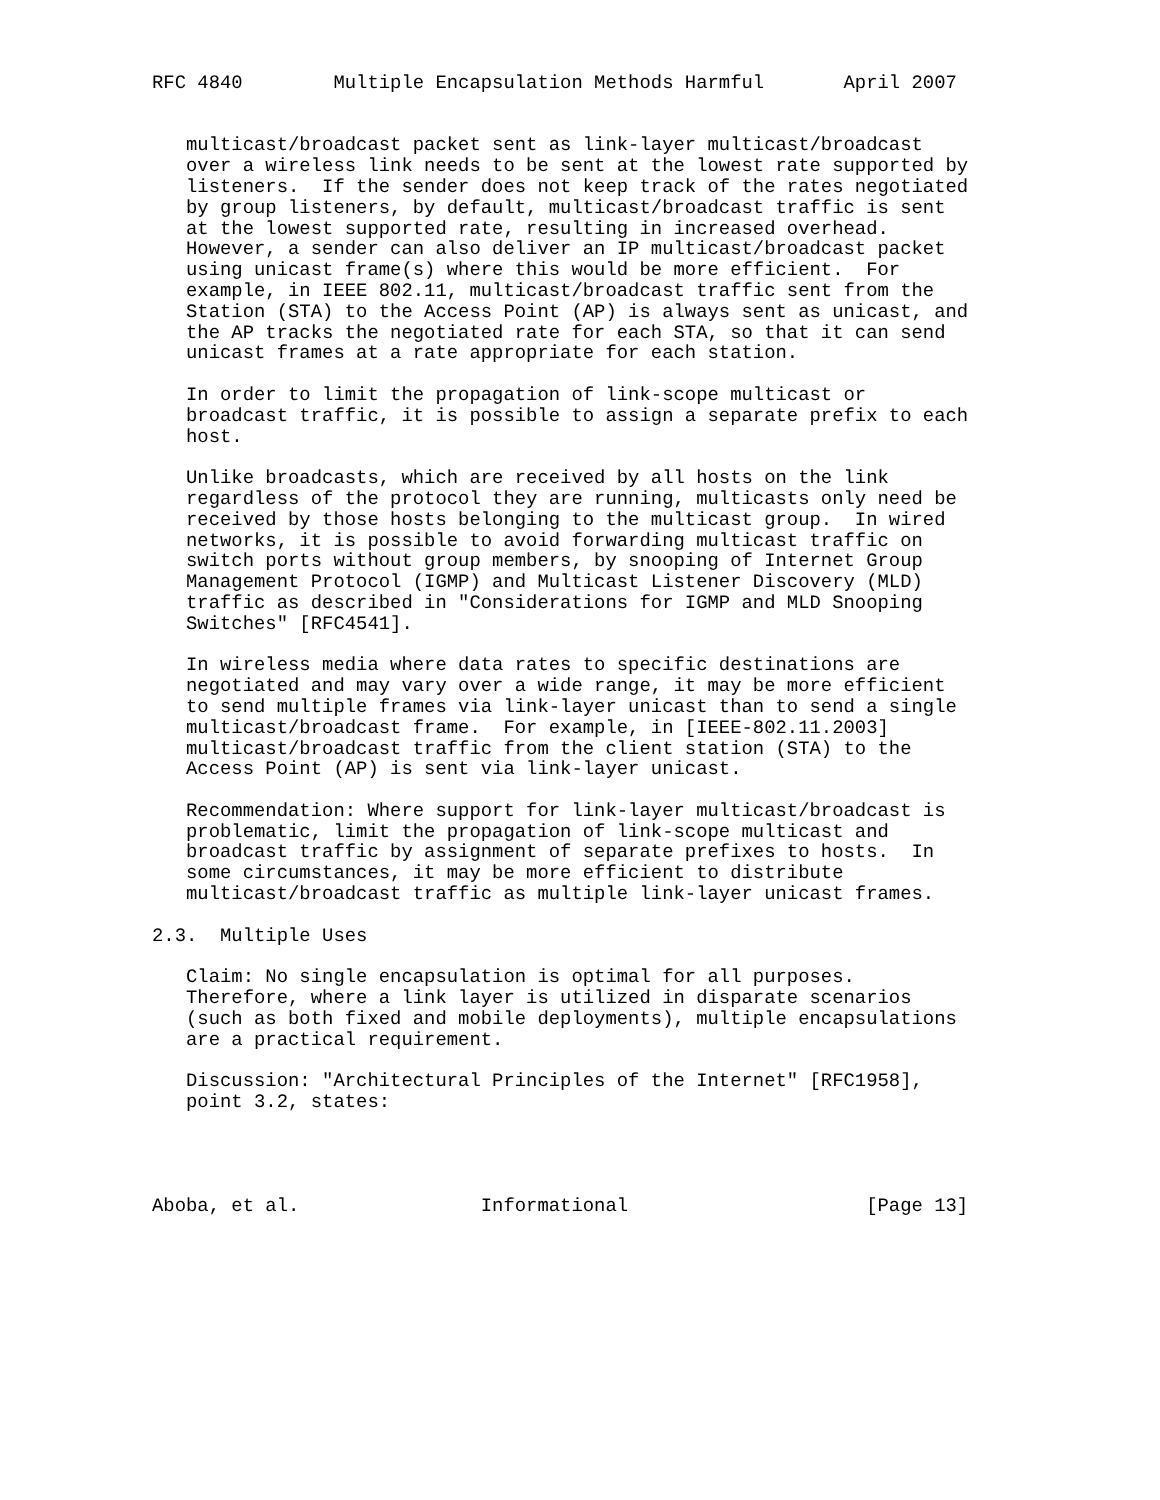RFC 4840        Multiple Encapsulation Methods Harmful       April 2007


   multicast/broadcast packet sent as link-layer multicast/broadcast
   over a wireless link needs to be sent at the lowest rate supported by
   listeners.  If the sender does not keep track of the rates negotiated
   by group listeners, by default, multicast/broadcast traffic is sent
   at the lowest supported rate, resulting in increased overhead.
   However, a sender can also deliver an IP multicast/broadcast packet
   using unicast frame(s) where this would be more efficient.  For
   example, in IEEE 802.11, multicast/broadcast traffic sent from the
   Station (STA) to the Access Point (AP) is always sent as unicast, and
   the AP tracks the negotiated rate for each STA, so that it can send
   unicast frames at a rate appropriate for each station.

   In order to limit the propagation of link-scope multicast or
   broadcast traffic, it is possible to assign a separate prefix to each
   host.

   Unlike broadcasts, which are received by all hosts on the link
   regardless of the protocol they are running, multicasts only need be
   received by those hosts belonging to the multicast group.  In wired
   networks, it is possible to avoid forwarding multicast traffic on
   switch ports without group members, by snooping of Internet Group
   Management Protocol (IGMP) and Multicast Listener Discovery (MLD)
   traffic as described in "Considerations for IGMP and MLD Snooping
   Switches" [RFC4541].

   In wireless media where data rates to specific destinations are
   negotiated and may vary over a wide range, it may be more efficient
   to send multiple frames via link-layer unicast than to send a single
   multicast/broadcast frame.  For example, in [IEEE-802.11.2003]
   multicast/broadcast traffic from the client station (STA) to the
   Access Point (AP) is sent via link-layer unicast.

   Recommendation: Where support for link-layer multicast/broadcast is
   problematic, limit the propagation of link-scope multicast and
   broadcast traffic by assignment of separate prefixes to hosts.  In
   some circumstances, it may be more efficient to distribute
   multicast/broadcast traffic as multiple link-layer unicast frames.

2.3.  Multiple Uses

   Claim: No single encapsulation is optimal for all purposes.
   Therefore, where a link layer is utilized in disparate scenarios
   (such as both fixed and mobile deployments), multiple encapsulations
   are a practical requirement.

   Discussion: "Architectural Principles of the Internet" [RFC1958],
   point 3.2, states:




Aboba, et al.                Informational                     [Page 13]